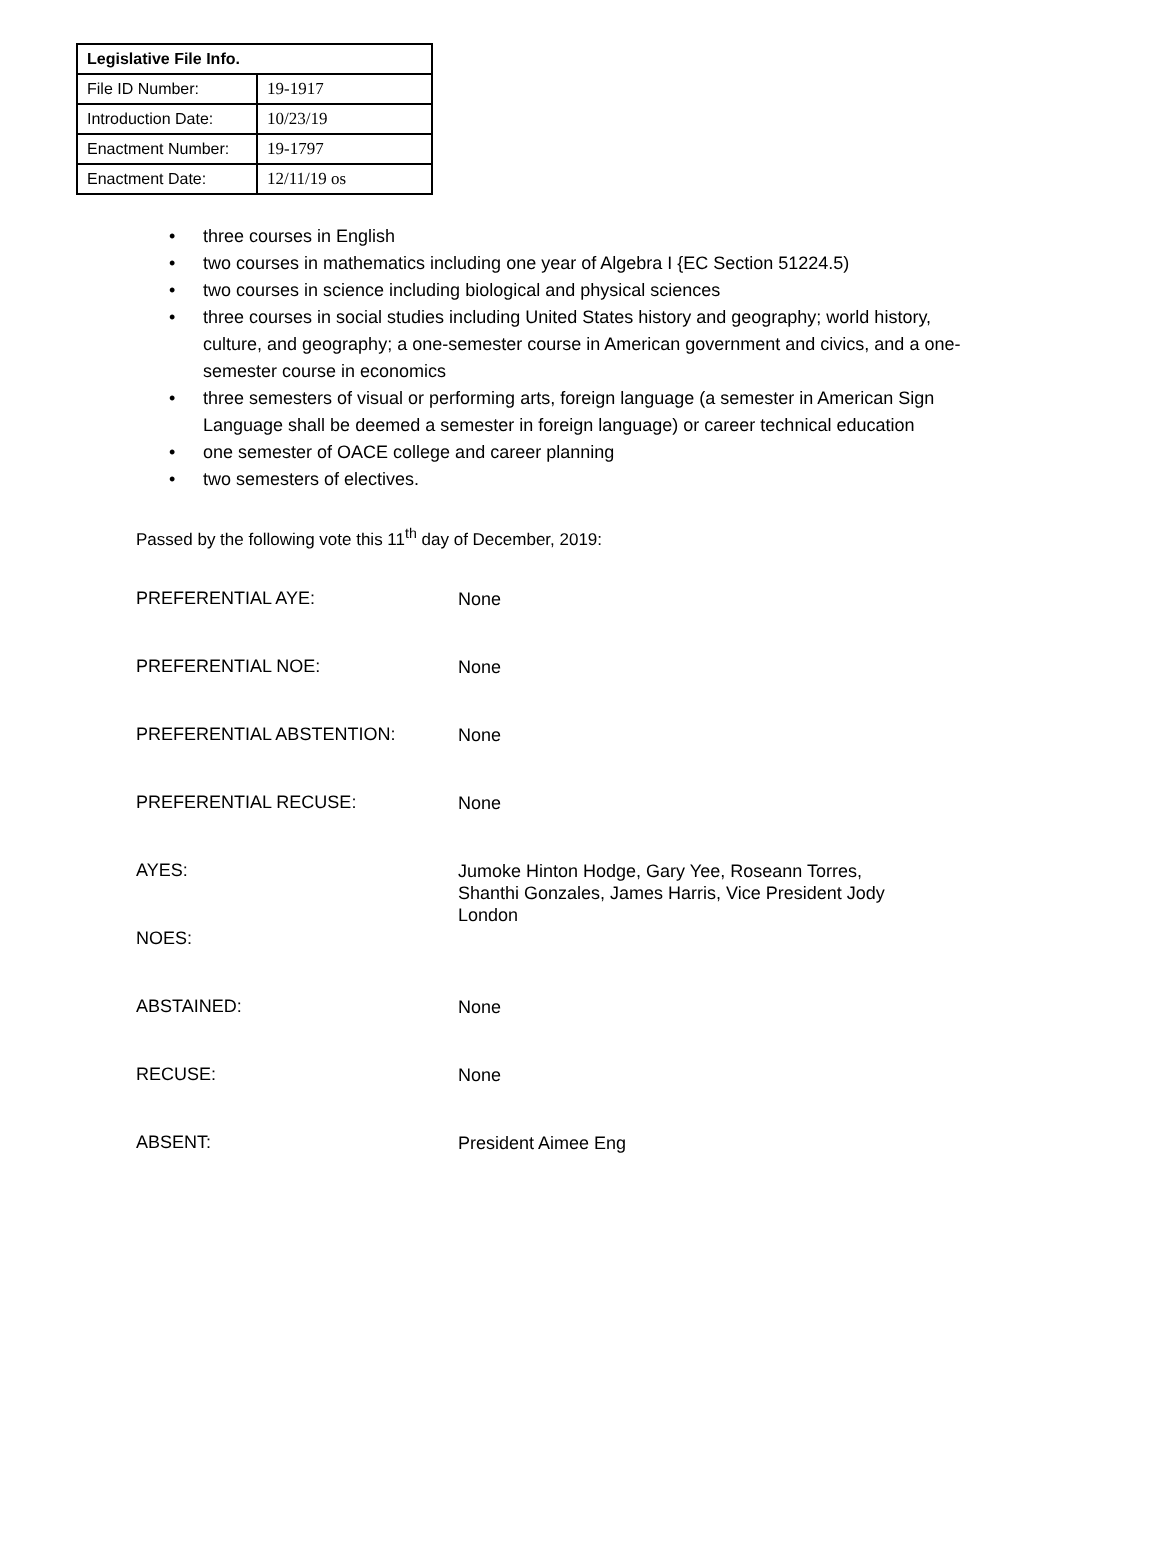| Legislative File Info. | |
| --- | --- |
| File ID Number: | 19-1917 |
| Introduction Date: | 10/23/19 |
| Enactment Number: | 19-1797 |
| Enactment Date: | 12/11/19 os |
• three courses in English
• two courses in mathematics including one year of Algebra I {EC Section 51224.5)
• two courses in science including biological and physical sciences
• three courses in social studies including United States history and geography; world history, culture, and geography; a one-semester course in American government and civics, and a one- semester course in economics
• three semesters of visual or performing arts, foreign language (a semester in American Sign Language shall be deemed a semester in foreign language) or career technical education
• one semester of OACE college and career planning
• two semesters of electives.
Passed by the following vote this 11<sup>th</sup> day of December, 2019:
| PREFERENTIAL AYE: | None |
| PREFERENTIAL NOE: | None |
| PREFERENTIAL ABSTENTION: | None |
| PREFERENTIAL RECUSE: | None |
| AYES: | Jumoke Hinton Hodge, Gary Yee, Roseann Torres, Shanthi Gonzales, James Harris, Vice President Jody London |
| NOES: | |
| ABSTAINED: | None |
| RECUSE: | None |
| ABSENT: | President Aimee Eng |